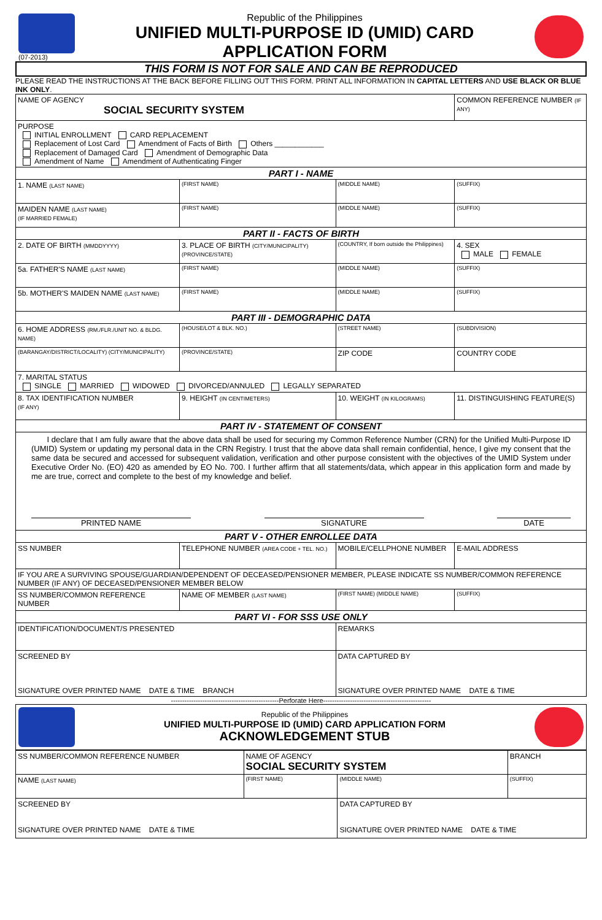(07-2013)
Republic of the Philippines
UNIFIED MULTI-PURPOSE ID (UMID) CARD
APPLICATION FORM
THIS FORM IS NOT FOR SALE AND CAN BE REPRODUCED
PLEASE READ THE INSTRUCTIONS AT THE BACK BEFORE FILLING OUT THIS FORM. PRINT ALL INFORMATION IN CAPITAL LETTERS AND USE BLACK OR BLUE INK ONLY.
| NAME OF AGENCY SOCIAL SECURITY SYSTEM | | | COMMON REFERENCE NUMBER (IF ANY) |
| PURPOSE INITIAL ENROLLMENT CARD REPLACEMENT Replacement of Lost Card Amendment of Facts of Birth Others ____________ Replacement of Damaged Card Amendment of Demographic Data Amendment of Name Amendment of Authenticating Finger | | | |
| PART I - NAME | | | |
| 1. NAME (LAST NAME) | (FIRST NAME) | (MIDDLE NAME) | (SUFFIX) |
| MAIDEN NAME (LAST NAME) (IF MARRIED FEMALE) | (FIRST NAME) | (MIDDLE NAME) | (SUFFIX) |
| PART II - FACTS OF BIRTH | | | |
| 2. DATE OF BIRTH (MMDDYYYY) | 3. PLACE OF BIRTH (CITY/MUNICIPALITY) (PROVINCE/STATE) | (COUNTRY, If born outside the Philippines) | 4. SEX MALE FEMALE |
| 5a. FATHER'S NAME (LAST NAME) | (FIRST NAME) | (MIDDLE NAME) | (SUFFIX) |
| 5b. MOTHER'S MAIDEN NAME (LAST NAME) | (FIRST NAME) | (MIDDLE NAME) | (SUFFIX) |
| PART III - DEMOGRAPHIC DATA | | | |
| 6. HOME ADDRESS (RM./FLR./UNIT NO. & BLDG. NAME) | (HOUSE/LOT & BLK. NO.) | (STREET NAME) | (SUBDIVISION) |
| (BARANGAY/DISTRICT/LOCALITY) (CITY/MUNICIPALITY) | (PROVINCE/STATE) | ZIP CODE | COUNTRY CODE |
| 7. MARITAL STATUS SINGLE MARRIED WIDOWED DIVORCED/ANNULED LEGALLY SEPARATED | | | |
| 8. TAX IDENTIFICATION NUMBER (IF ANY) | 9. HEIGHT (IN CENTIMETERS) | 10. WEIGHT (IN KILOGRAMS) | 11. DISTINGUISHING FEATURE(S) |
| PART IV - STATEMENT OF CONSENT | | | |
| I declare that I am fully aware that the above data shall be used for securing my Common Reference Number (CRN) for the Unified Multi-Purpose ID (UMID) System or updating my personal data in the CRN Registry. I trust that the above data shall remain confidential, hence, I give my consent that the same data be secured and accessed for subsequent validation, verification and other purpose consistent with the objectives of the UMID System under Executive Order No. (EO) 420 as amended by EO No. 700. I further affirm that all statements/data, which appear in this application form and made by me are true, correct and complete to the best of my knowledge and belief. PRINTED NAME SIGNATURE DATE | | | |
| PART V - OTHER ENROLLEE DATA | | | |
| SS NUMBER | TELEPHONE NUMBER (AREA CODE + TEL. NO.) | MOBILE/CELLPHONE NUMBER | E-MAIL ADDRESS |
| IF YOU ARE A SURVIVING SPOUSE/GUARDIAN/DEPENDENT OF DECEASED/PENSIONER MEMBER, PLEASE INDICATE SS NUMBER/COMMON REFERENCE NUMBER (IF ANY) OF DECEASED/PENSIONER MEMBER BELOW | | | |
| SS NUMBER/COMMON REFERENCE NUMBER | NAME OF MEMBER (LAST NAME) | (FIRST NAME) (MIDDLE NAME) | (SUFFIX) |
| PART VI - FOR SSS USE ONLY | | | |
| IDENTIFICATION/DOCUMENT/S PRESENTED | | REMARKS | |
| SCREENED BY SIGNATURE OVER PRINTED NAME DATE & TIME BRANCH | | DATA CAPTURED BY SIGNATURE OVER PRINTED NAME DATE & TIME | |
------------------------------------------------Perforate Here------------------------------------------------
Republic of the Philippines
UNIFIED MULTI-PURPOSE ID (UMID) CARD APPLICATION FORM
ACKNOWLEDGEMENT STUB
| SS NUMBER/COMMON REFERENCE NUMBER | NAME OF AGENCY SOCIAL SECURITY SYSTEM | | BRANCH |
| NAME (LAST NAME) | (FIRST NAME) | (MIDDLE NAME) | (SUFFIX) |
| SCREENED BY SIGNATURE OVER PRINTED NAME DATE & TIME | | DATA CAPTURED BY SIGNATURE OVER PRINTED NAME DATE & TIME | |